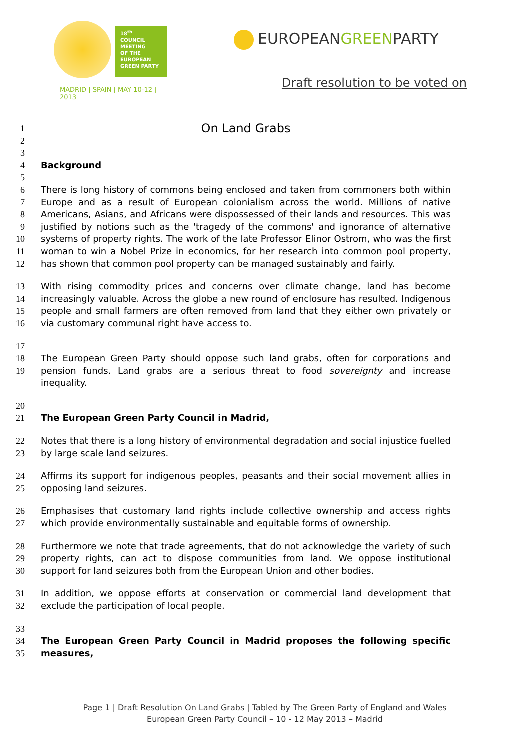18<sup>th</sup>
COUNCIL
MEETING
OF THE
EUROPEAN
GREEN PARTY
MADRID | SPAIN | MAY 10-12 | 2013
EUROPEANGREENPARTY
Draft resolution to be voted on
1
On Land Grabs
2
3
4 Background
5
6
7
8
9
10
11
12
There is long history of commons being enclosed and taken from commoners both within Europe and as a result of European colonialism across the world. Millions of native Americans, Asians, and Africans were dispossessed of their lands and resources. This was justified by notions such as the 'tragedy of the commons' and ignorance of alternative systems of property rights. The work of the late Professor Elinor Ostrom, who was the first woman to win a Nobel Prize in economics, for her research into common pool property, has shown that common pool property can be managed sustainably and fairly.
13
14
15
16
With rising commodity prices and concerns over climate change, land has become increasingly valuable. Across the globe a new round of enclosure has resulted. Indigenous people and small farmers are often removed from land that they either own privately or via customary communal right have access to.
17
18
19
The European Green Party should oppose such land grabs, often for corporations and pension funds. Land grabs are a serious threat to food sovereignty and increase inequality.
20
21 The European Green Party Council in Madrid,
22
23
Notes that there is a long history of environmental degradation and social injustice fuelled by large scale land seizures.
24
25
Affirms its support for indigenous peoples, peasants and their social movement allies in opposing land seizures.
26
27
Emphasises that customary land rights include collective ownership and access rights which provide environmentally sustainable and equitable forms of ownership.
28
29
30
Furthermore we note that trade agreements, that do not acknowledge the variety of such property rights, can act to dispose communities from land. We oppose institutional support for land seizures both from the European Union and other bodies.
31
32
In addition, we oppose efforts at conservation or commercial land development that exclude the participation of local people.
33
34
35
The European Green Party Council in Madrid proposes the following specific measures,
Page 1 | Draft Resolution On Land Grabs | Tabled by The Green Party of England and Wales
European Green Party Council – 10 - 12 May 2013 – Madrid